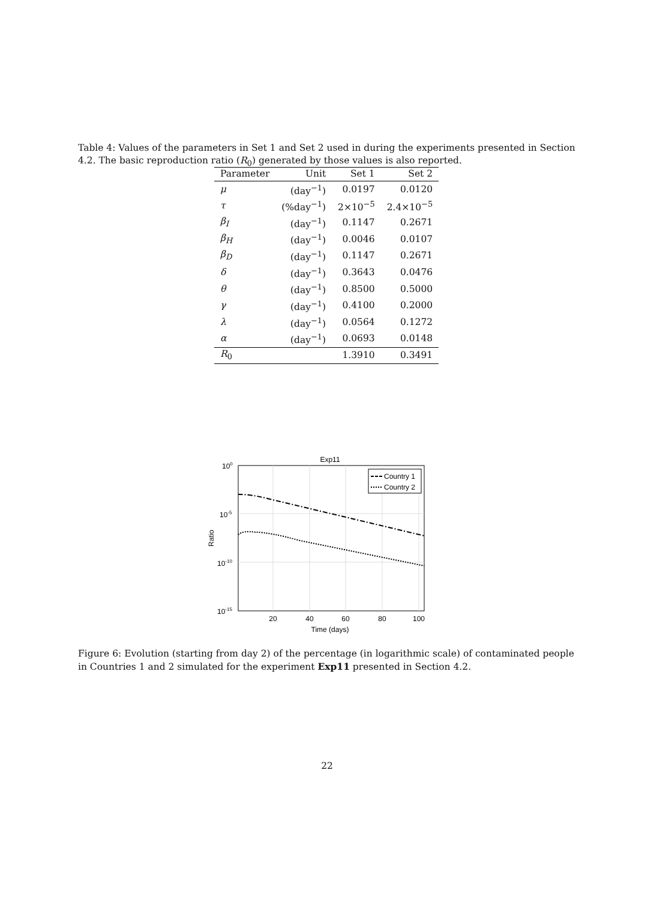Table 4: Values of the parameters in Set 1 and Set 2 used in during the experiments presented in Section 4.2. The basic reproduction ratio (R<sub>0</sub>) generated by those values is also reported.
| Parameter | Unit | Set 1 | Set 2 |
| --- | --- | --- | --- |
| μ | (day<sup>−1</sup>) | 0.0197 | 0.0120 |
| τ | (%day<sup>−1</sup>) | 2×10<sup>−5</sup> | 2.4×10<sup>−5</sup> |
| β<sub>I</sub> | (day<sup>−1</sup>) | 0.1147 | 0.2671 |
| β<sub>H</sub> | (day<sup>−1</sup>) | 0.0046 | 0.0107 |
| β<sub>D</sub> | (day<sup>−1</sup>) | 0.1147 | 0.2671 |
| δ | (day<sup>−1</sup>) | 0.3643 | 0.0476 |
| θ | (day<sup>−1</sup>) | 0.8500 | 0.5000 |
| γ | (day<sup>−1</sup>) | 0.4100 | 0.2000 |
| λ | (day<sup>−1</sup>) | 0.0564 | 0.1272 |
| α | (day<sup>−1</sup>) | 0.0693 | 0.0148 |
| R<sub>0</sub> | | 1.3910 | 0.3491 |
Exp11
Country 1
Country 2
100
10-5
10-10
10-15
20
40
60
80
100
Time (days)
Ratio
Figure 6: Evolution (starting from day 2) of the percentage (in logarithmic scale) of contaminated people in Countries 1 and 2 simulated for the experiment Exp11 presented in Section 4.2.
22